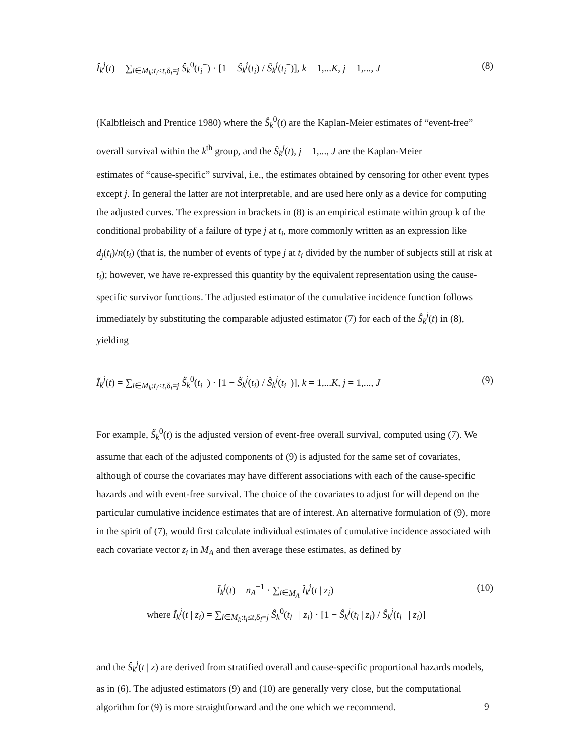Î<sub>k</sub><sup>j</sup>(t) = ∑<sub>i∈M<sub>k</sub>:t<sub>i</sub>≤t,δ<sub>i</sub>=j</sub> Ŝ<sub>k</sub><sup>0</sup>(t<sub>i</sub><sup>−</sup>) · [1 − Ŝ<sub>k</sub><sup>j</sup>(t<sub>i</sub>) / Ŝ<sub>k</sub><sup>j</sup>(t<sub>i</sub><sup>−</sup>)], k = 1,...K, j = 1,..., J (8)
(Kalbfleisch and Prentice 1980) where the Ŝ<sub>k</sub><sup>0</sup>(t) are the Kaplan-Meier estimates of “event-free” overall survival within the k<sup>th</sup> group, and the Ŝ<sub>k</sub><sup>j</sup>(t), j = 1,..., J are the Kaplan-Meier
estimates of “cause-specific” survival, i.e., the estimates obtained by censoring for other event types except j. In general the latter are not interpretable, and are used here only as a device for computing the adjusted curves. The expression in brackets in (8) is an empirical estimate within group k of the conditional probability of a failure of type j at t<sub>i</sub>, more commonly written as an expression like d<sub>j</sub>(t<sub>i</sub>)/n(t<sub>i</sub>) (that is, the number of events of type j at t<sub>i</sub> divided by the number of subjects still at risk at t<sub>i</sub>); however, we have re-expressed this quantity by the equivalent representation using the cause-specific survivor functions. The adjusted estimator of the cumulative incidence function follows immediately by substituting the comparable adjusted estimator (7) for each of the Ŝ<sub>k</sub><sup>j</sup>(t) in (8), yielding
Ĩ<sub>k</sub><sup>j</sup>(t) = ∑<sub>i∈M<sub>k</sub>:t<sub>i</sub>≤t,δ<sub>i</sub>=j</sub> S̃<sub>k</sub><sup>0</sup>(t<sub>i</sub><sup>−</sup>) · [1 − S̃<sub>k</sub><sup>j</sup>(t<sub>i</sub>) / S̃<sub>k</sub><sup>j</sup>(t<sub>i</sub><sup>−</sup>)], k = 1,...K, j = 1,..., J (9)
For example, S̃<sub>k</sub><sup>0</sup>(t) is the adjusted version of event-free overall survival, computed using (7). We assume that each of the adjusted components of (9) is adjusted for the same set of covariates, although of course the covariates may have different associations with each of the cause-specific hazards and with event-free survival. The choice of the covariates to adjust for will depend on the particular cumulative incidence estimates that are of interest. An alternative formulation of (9), more in the spirit of (7), would first calculate individual estimates of cumulative incidence associated with each covariate vector z<sub>i</sub> in M<sub>A</sub> and then average these estimates, as defined by
Ĩ<sub>k</sub><sup>j</sup>(t) = n<sub>A</sub><sup>−1</sup> · ∑<sub>i∈M<sub>A</sub></sub> Ĩ<sub>k</sub><sup>j</sup>(t | z<sub>i</sub>) (10)
where Ĩ<sub>k</sub><sup>j</sup>(t | z<sub>i</sub>) = ∑<sub>l∈M<sub>k</sub>:t<sub>l</sub>≤t,δ<sub>l</sub>=j</sub> Ŝ<sub>k</sub><sup>0</sup>(t<sub>l</sub><sup>−</sup> | z<sub>i</sub>) · [1 − Ŝ<sub>k</sub><sup>j</sup>(t<sub>l</sub> | z<sub>i</sub>) / Ŝ<sub>k</sub><sup>j</sup>(t<sub>l</sub><sup>−</sup> | z<sub>i</sub>)]
and the Ŝ<sub>k</sub><sup>j</sup>(t | z) are derived from stratified overall and cause-specific proportional hazards models, as in (6). The adjusted estimators (9) and (10) are generally very close, but the computational algorithm for (9) is more straightforward and the one which we recommend.
9